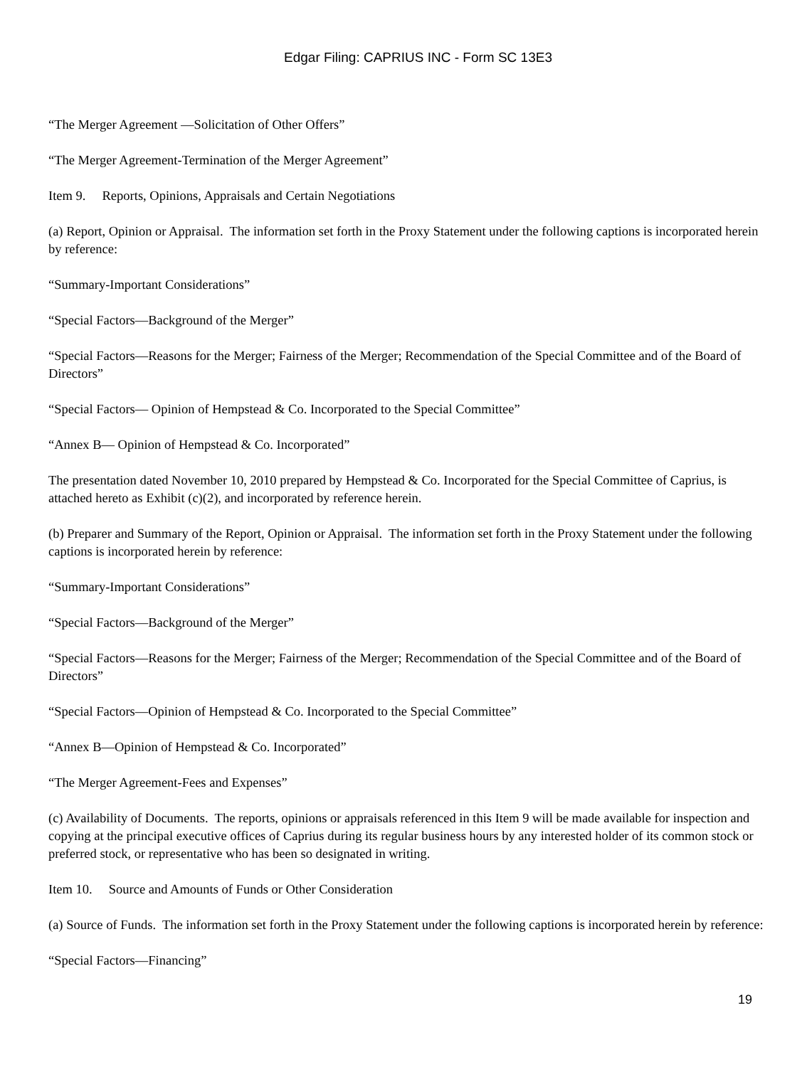Edgar Filing: CAPRIUS INC - Form SC 13E3
“The Merger Agreement —Solicitation of Other Offers”
“The Merger Agreement-Termination of the Merger Agreement”
Item 9. Reports, Opinions, Appraisals and Certain Negotiations
(a) Report, Opinion or Appraisal. The information set forth in the Proxy Statement under the following captions is incorporated herein by reference:
“Summary-Important Considerations”
“Special Factors—Background of the Merger”
“Special Factors—Reasons for the Merger; Fairness of the Merger; Recommendation of the Special Committee and of the Board of Directors”
“Special Factors— Opinion of Hempstead & Co. Incorporated to the Special Committee”
“Annex B— Opinion of Hempstead & Co. Incorporated”
The presentation dated November 10, 2010 prepared by Hempstead & Co. Incorporated for the Special Committee of Caprius, is attached hereto as Exhibit (c)(2), and incorporated by reference herein.
(b) Preparer and Summary of the Report, Opinion or Appraisal. The information set forth in the Proxy Statement under the following captions is incorporated herein by reference:
“Summary-Important Considerations”
“Special Factors—Background of the Merger”
“Special Factors—Reasons for the Merger; Fairness of the Merger; Recommendation of the Special Committee and of the Board of Directors”
“Special Factors—Opinion of Hempstead & Co. Incorporated to the Special Committee”
“Annex B—Opinion of Hempstead & Co. Incorporated”
“The Merger Agreement-Fees and Expenses”
(c) Availability of Documents. The reports, opinions or appraisals referenced in this Item 9 will be made available for inspection and copying at the principal executive offices of Caprius during its regular business hours by any interested holder of its common stock or preferred stock, or representative who has been so designated in writing.
Item 10. Source and Amounts of Funds or Other Consideration
(a) Source of Funds. The information set forth in the Proxy Statement under the following captions is incorporated herein by reference:
“Special Factors—Financing”
19